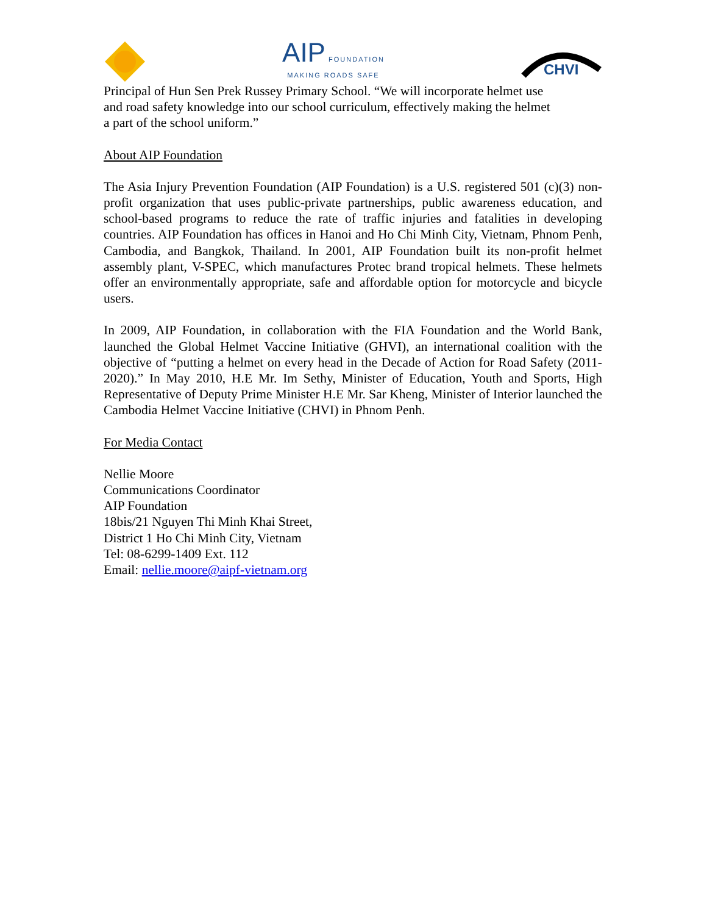AIP FOUNDATION
MAKING ROADS SAFE
CHVI
Principal of Hun Sen Prek Russey Primary School. “We will incorporate helmet use
and road safety knowledge into our school curriculum, effectively making the helmet
a part of the school uniform.”
About AIP Foundation
The Asia Injury Prevention Foundation (AIP Foundation) is a U.S. registered 501 (c)(3) non-profit organization that uses public-private partnerships, public awareness education, and school-based programs to reduce the rate of traffic injuries and fatalities in developing countries. AIP Foundation has offices in Hanoi and Ho Chi Minh City, Vietnam, Phnom Penh, Cambodia, and Bangkok, Thailand. In 2001, AIP Foundation built its non-profit helmet assembly plant, V-SPEC, which manufactures Protec brand tropical helmets. These helmets offer an environmentally appropriate, safe and affordable option for motorcycle and bicycle users.
In 2009, AIP Foundation, in collaboration with the FIA Foundation and the World Bank, launched the Global Helmet Vaccine Initiative (GHVI), an international coalition with the objective of “putting a helmet on every head in the Decade of Action for Road Safety (2011-2020).” In May 2010, H.E Mr. Im Sethy, Minister of Education, Youth and Sports, High Representative of Deputy Prime Minister H.E Mr. Sar Kheng, Minister of Interior launched the Cambodia Helmet Vaccine Initiative (CHVI) in Phnom Penh.
For Media Contact
Nellie Moore
Communications Coordinator
AIP Foundation
18bis/21 Nguyen Thi Minh Khai Street,
District 1 Ho Chi Minh City, Vietnam
Tel: 08-6299-1409 Ext. 112
Email: nellie.moore@aipf-vietnam.org